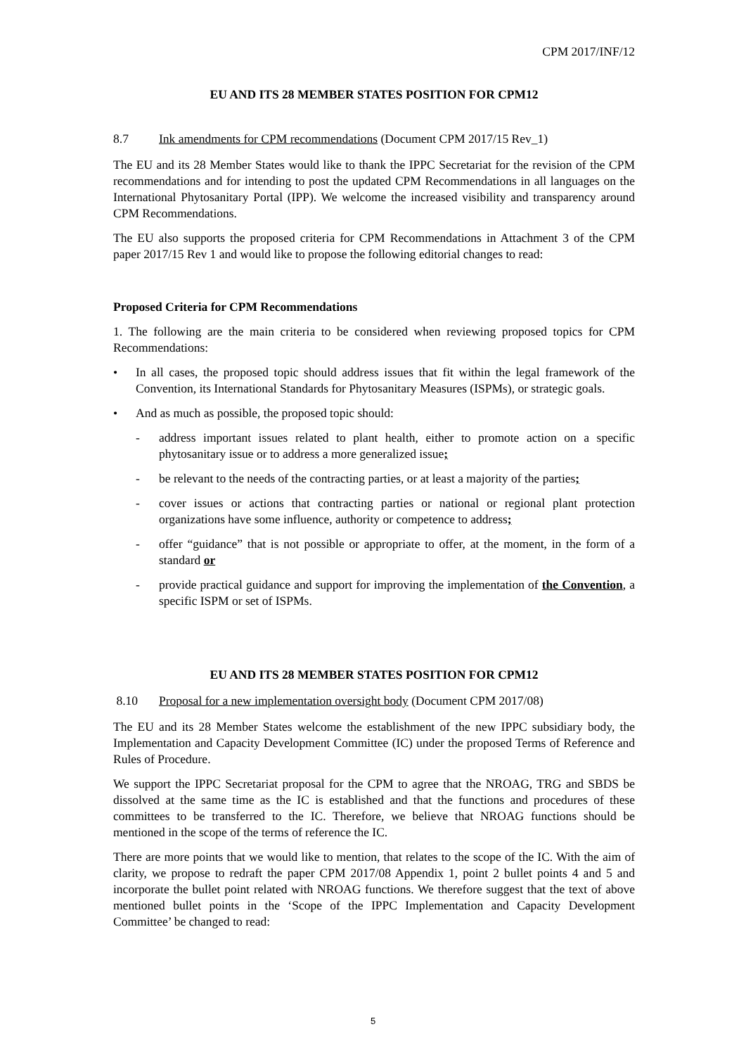CPM 2017/INF/12
EU AND ITS 28 MEMBER STATES POSITION FOR CPM12
8.7 Ink amendments for CPM recommendations (Document CPM 2017/15 Rev_1)
The EU and its 28 Member States would like to thank the IPPC Secretariat for the revision of the CPM recommendations and for intending to post the updated CPM Recommendations in all languages on the International Phytosanitary Portal (IPP). We welcome the increased visibility and transparency around CPM Recommendations.
The EU also supports the proposed criteria for CPM Recommendations in Attachment 3 of the CPM paper 2017/15 Rev 1 and would like to propose the following editorial changes to read:
Proposed Criteria for CPM Recommendations
1. The following are the main criteria to be considered when reviewing proposed topics for CPM Recommendations:
• In all cases, the proposed topic should address issues that fit within the legal framework of the Convention, its International Standards for Phytosanitary Measures (ISPMs), or strategic goals.
• And as much as possible, the proposed topic should:
- address important issues related to plant health, either to promote action on a specific phytosanitary issue or to address a more generalized issue;
- be relevant to the needs of the contracting parties, or at least a majority of the parties;
- cover issues or actions that contracting parties or national or regional plant protection organizations have some influence, authority or competence to address;
- offer “guidance” that is not possible or appropriate to offer, at the moment, in the form of a standard or
- provide practical guidance and support for improving the implementation of the Convention, a specific ISPM or set of ISPMs.
EU AND ITS 28 MEMBER STATES POSITION FOR CPM12
8.10 Proposal for a new implementation oversight body (Document CPM 2017/08)
The EU and its 28 Member States welcome the establishment of the new IPPC subsidiary body, the Implementation and Capacity Development Committee (IC) under the proposed Terms of Reference and Rules of Procedure.
We support the IPPC Secretariat proposal for the CPM to agree that the NROAG, TRG and SBDS be dissolved at the same time as the IC is established and that the functions and procedures of these committees to be transferred to the IC. Therefore, we believe that NROAG functions should be mentioned in the scope of the terms of reference the IC.
There are more points that we would like to mention, that relates to the scope of the IC. With the aim of clarity, we propose to redraft the paper CPM 2017/08 Appendix 1, point 2 bullet points 4 and 5 and incorporate the bullet point related with NROAG functions. We therefore suggest that the text of above mentioned bullet points in the ‘Scope of the IPPC Implementation and Capacity Development Committee’ be changed to read:
5